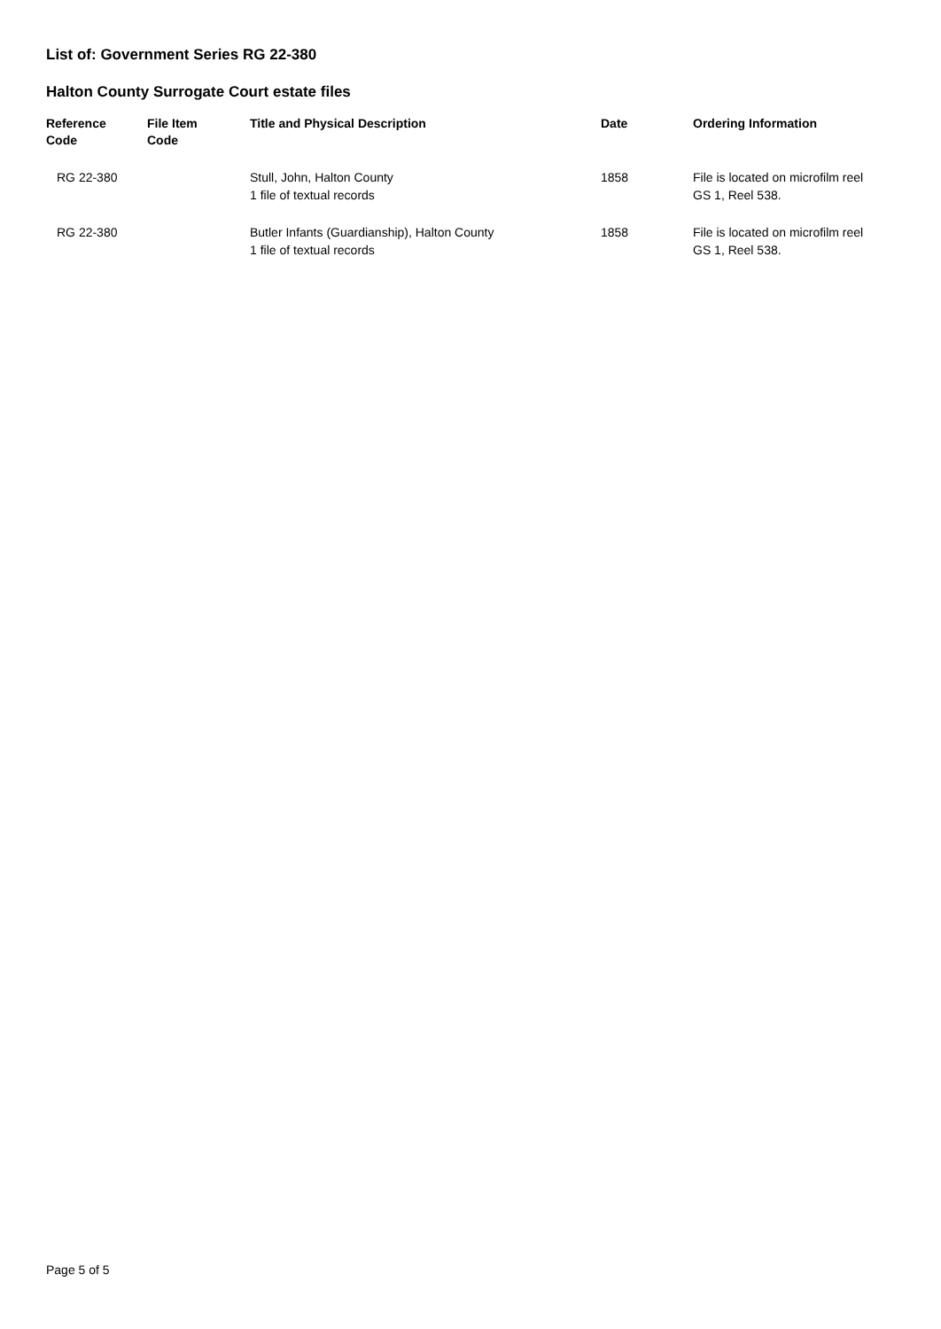List of: Government Series RG 22-380
Halton County Surrogate Court estate files
| Reference Code | File Item Code | Title and Physical Description | Date | Ordering Information |
| --- | --- | --- | --- | --- |
| RG 22-380 | | Stull, John, Halton County 1 file of textual records | 1858 | File is located on microfilm reel GS 1, Reel 538. |
| RG 22-380 | | Butler Infants (Guardianship), Halton County 1 file of textual records | 1858 | File is located on microfilm reel GS 1, Reel 538. |
Page 5 of 5